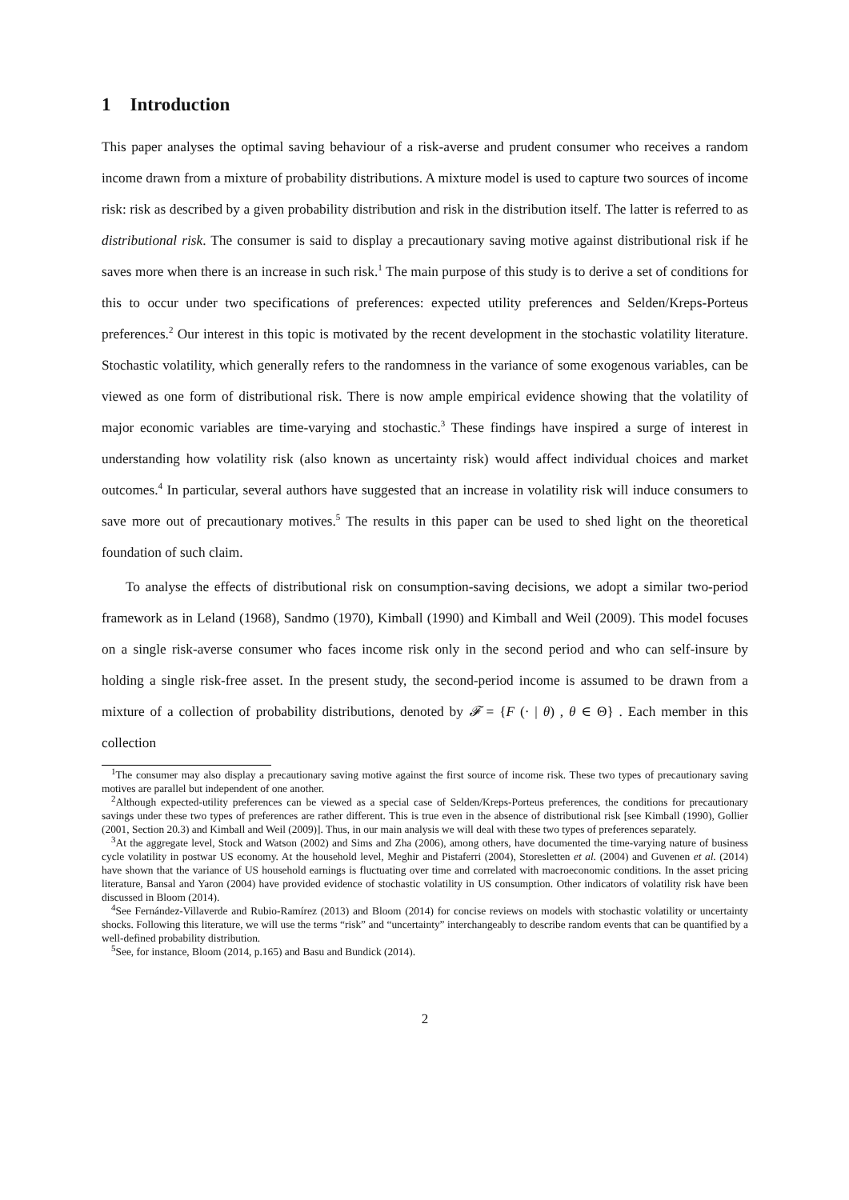1 Introduction
This paper analyses the optimal saving behaviour of a risk-averse and prudent consumer who receives a random income drawn from a mixture of probability distributions. A mixture model is used to capture two sources of income risk: risk as described by a given probability distribution and risk in the distribution itself. The latter is referred to as distributional risk. The consumer is said to display a precautionary saving motive against distributional risk if he saves more when there is an increase in such risk.<sup>1</sup> The main purpose of this study is to derive a set of conditions for this to occur under two specifications of preferences: expected utility preferences and Selden/Kreps-Porteus preferences.<sup>2</sup> Our interest in this topic is motivated by the recent development in the stochastic volatility literature. Stochastic volatility, which generally refers to the randomness in the variance of some exogenous variables, can be viewed as one form of distributional risk. There is now ample empirical evidence showing that the volatility of major economic variables are time-varying and stochastic.<sup>3</sup> These findings have inspired a surge of interest in understanding how volatility risk (also known as uncertainty risk) would affect individual choices and market outcomes.<sup>4</sup> In particular, several authors have suggested that an increase in volatility risk will induce consumers to save more out of precautionary motives.<sup>5</sup> The results in this paper can be used to shed light on the theoretical foundation of such claim.
To analyse the effects of distributional risk on consumption-saving decisions, we adopt a similar two-period framework as in Leland (1968), Sandmo (1970), Kimball (1990) and Kimball and Weil (2009). This model focuses on a single risk-averse consumer who faces income risk only in the second period and who can self-insure by holding a single risk-free asset. In the present study, the second-period income is assumed to be drawn from a mixture of a collection of probability distributions, denoted by 𝓕 = {F (· | θ) , θ ∈ Θ} . Each member in this collection
<sup>1</sup> The consumer may also display a precautionary saving motive against the first source of income risk. These two types of precautionary saving motives are parallel but independent of one another.
<sup>2</sup> Although expected-utility preferences can be viewed as a special case of Selden/Kreps-Porteus preferences, the conditions for precautionary savings under these two types of preferences are rather different. This is true even in the absence of distributional risk [see Kimball (1990), Gollier (2001, Section 20.3) and Kimball and Weil (2009)]. Thus, in our main analysis we will deal with these two types of preferences separately.
<sup>3</sup> At the aggregate level, Stock and Watson (2002) and Sims and Zha (2006), among others, have documented the time-varying nature of business cycle volatility in postwar US economy. At the household level, Meghir and Pistaferri (2004), Storesletten et al. (2004) and Guvenen et al. (2014) have shown that the variance of US household earnings is fluctuating over time and correlated with macroeconomic conditions. In the asset pricing literature, Bansal and Yaron (2004) have provided evidence of stochastic volatility in US consumption. Other indicators of volatility risk have been discussed in Bloom (2014).
<sup>4</sup> See Fernández-Villaverde and Rubio-Ramírez (2013) and Bloom (2014) for concise reviews on models with stochastic volatility or uncertainty shocks. Following this literature, we will use the terms “risk” and “uncertainty” interchangeably to describe random events that can be quantified by a well-defined probability distribution.
<sup>5</sup> See, for instance, Bloom (2014, p.165) and Basu and Bundick (2014).
2